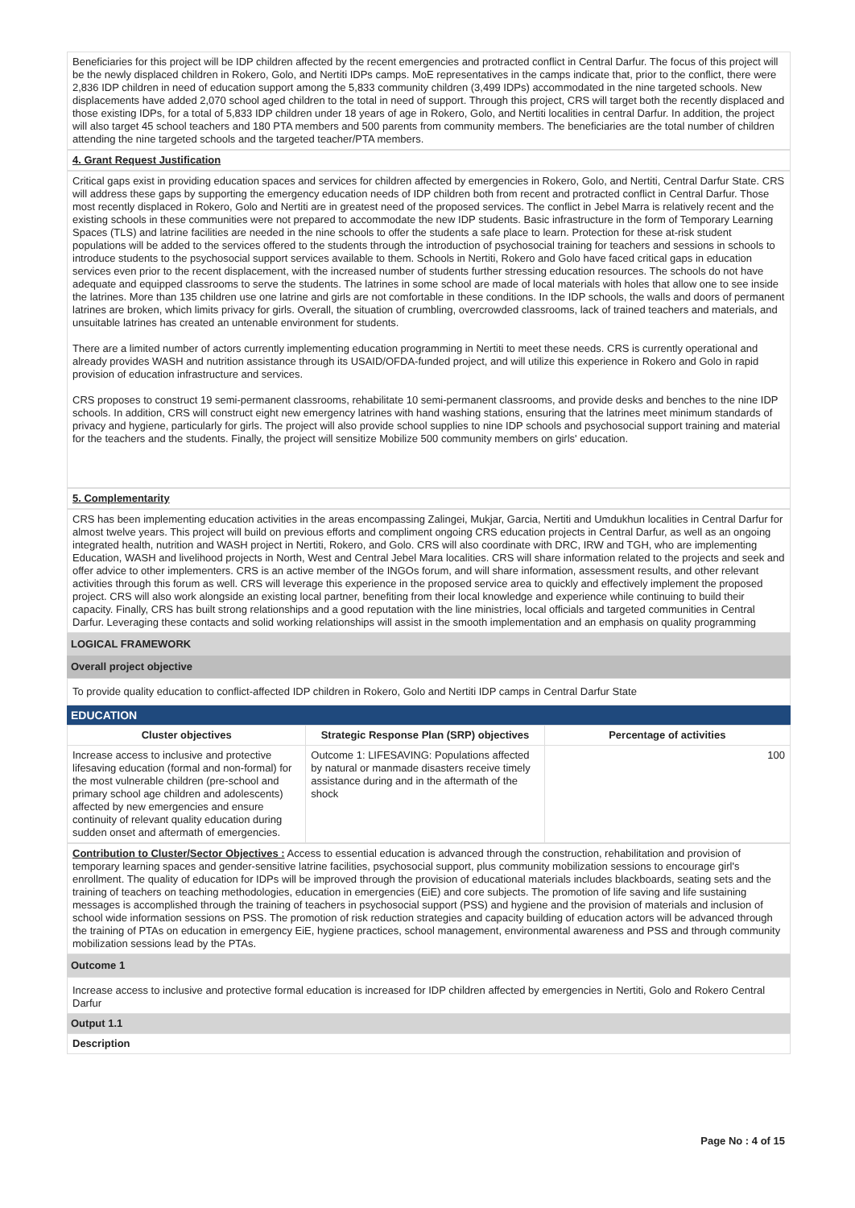Beneficiaries for this project will be IDP children affected by the recent emergencies and protracted conflict in Central Darfur. The focus of this project will be the newly displaced children in Rokero, Golo, and Nertiti IDPs camps. MoE representatives in the camps indicate that, prior to the conflict, there were 2,836 IDP children in need of education support among the 5,833 community children (3,499 IDPs) accommodated in the nine targeted schools. New displacements have added 2,070 school aged children to the total in need of support. Through this project, CRS will target both the recently displaced and those existing IDPs, for a total of 5,833 IDP children under 18 years of age in Rokero, Golo, and Nertiti localities in central Darfur. In addition, the project will also target 45 school teachers and 180 PTA members and 500 parents from community members. The beneficiaries are the total number of children attending the nine targeted schools and the targeted teacher/PTA members.
4. Grant Request Justification
Critical gaps exist in providing education spaces and services for children affected by emergencies in Rokero, Golo, and Nertiti, Central Darfur State. CRS will address these gaps by supporting the emergency education needs of IDP children both from recent and protracted conflict in Central Darfur. Those most recently displaced in Rokero, Golo and Nertiti are in greatest need of the proposed services. The conflict in Jebel Marra is relatively recent and the existing schools in these communities were not prepared to accommodate the new IDP students. Basic infrastructure in the form of Temporary Learning Spaces (TLS) and latrine facilities are needed in the nine schools to offer the students a safe place to learn. Protection for these at-risk student populations will be added to the services offered to the students through the introduction of psychosocial training for teachers and sessions in schools to introduce students to the psychosocial support services available to them. Schools in Nertiti, Rokero and Golo have faced critical gaps in education services even prior to the recent displacement, with the increased number of students further stressing education resources. The schools do not have adequate and equipped classrooms to serve the students. The latrines in some school are made of local materials with holes that allow one to see inside the latrines. More than 135 children use one latrine and girls are not comfortable in these conditions. In the IDP schools, the walls and doors of permanent latrines are broken, which limits privacy for girls. Overall, the situation of crumbling, overcrowded classrooms, lack of trained teachers and materials, and unsuitable latrines has created an untenable environment for students.
There are a limited number of actors currently implementing education programming in Nertiti to meet these needs. CRS is currently operational and already provides WASH and nutrition assistance through its USAID/OFDA-funded project, and will utilize this experience in Rokero and Golo in rapid provision of education infrastructure and services.
CRS proposes to construct 19 semi-permanent classrooms, rehabilitate 10 semi-permanent classrooms, and provide desks and benches to the nine IDP schools. In addition, CRS will construct eight new emergency latrines with hand washing stations, ensuring that the latrines meet minimum standards of privacy and hygiene, particularly for girls. The project will also provide school supplies to nine IDP schools and psychosocial support training and material for the teachers and the students. Finally, the project will sensitize Mobilize 500 community members on girls' education.
5. Complementarity
CRS has been implementing education activities in the areas encompassing Zalingei, Mukjar, Garcia, Nertiti and Umdukhun localities in Central Darfur for almost twelve years. This project will build on previous efforts and compliment ongoing CRS education projects in Central Darfur, as well as an ongoing integrated health, nutrition and WASH project in Nertiti, Rokero, and Golo. CRS will also coordinate with DRC, IRW and TGH, who are implementing Education, WASH and livelihood projects in North, West and Central Jebel Mara localities. CRS will share information related to the projects and seek and offer advice to other implementers. CRS is an active member of the INGOs forum, and will share information, assessment results, and other relevant activities through this forum as well. CRS will leverage this experience in the proposed service area to quickly and effectively implement the proposed project. CRS will also work alongside an existing local partner, benefiting from their local knowledge and experience while continuing to build their capacity. Finally, CRS has built strong relationships and a good reputation with the line ministries, local officials and targeted communities in Central Darfur. Leveraging these contacts and solid working relationships will assist in the smooth implementation and an emphasis on quality programming
LOGICAL FRAMEWORK
Overall project objective
To provide quality education to conflict-affected IDP children in Rokero, Golo and Nertiti IDP camps in Central Darfur State
EDUCATION
| Cluster objectives | Strategic Response Plan (SRP) objectives | Percentage of activities |
| --- | --- | --- |
| Increase access to inclusive and protective lifesaving education (formal and non-formal) for the most vulnerable children (pre-school and primary school age children and adolescents) affected by new emergencies and ensure continuity of relevant quality education during sudden onset and aftermath of emergencies. | Outcome 1: LIFESAVING: Populations affected by natural or manmade disasters receive timely assistance during and in the aftermath of the shock | 100 |
Contribution to Cluster/Sector Objectives : Access to essential education is advanced through the construction, rehabilitation and provision of temporary learning spaces and gender-sensitive latrine facilities, psychosocial support, plus community mobilization sessions to encourage girl's enrollment. The quality of education for IDPs will be improved through the provision of educational materials includes blackboards, seating sets and the training of teachers on teaching methodologies, education in emergencies (EiE) and core subjects. The promotion of life saving and life sustaining messages is accomplished through the training of teachers in psychosocial support (PSS) and hygiene and the provision of materials and inclusion of school wide information sessions on PSS. The promotion of risk reduction strategies and capacity building of education actors will be advanced through the training of PTAs on education in emergency EiE, hygiene practices, school management, environmental awareness and PSS and through community mobilization sessions lead by the PTAs.
Outcome 1
Increase access to inclusive and protective formal education is increased for IDP children affected by emergencies in Nertiti, Golo and Rokero Central Darfur
Output 1.1
Description
Page No : 4 of 15